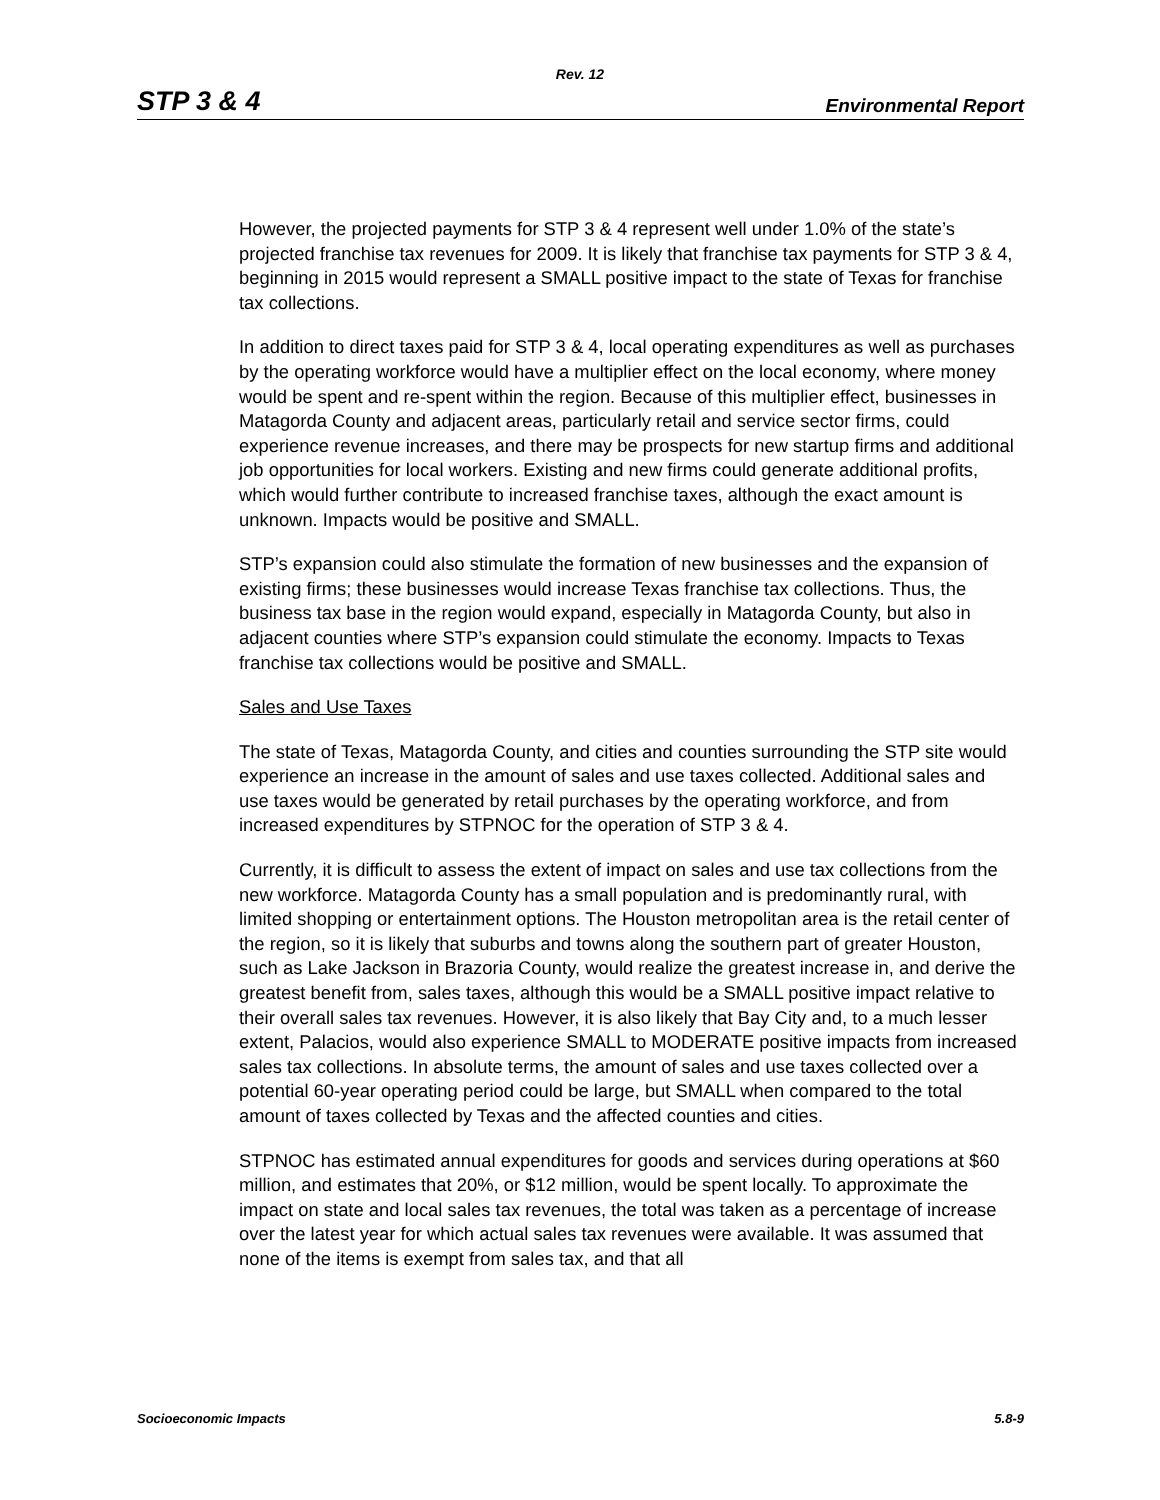Rev. 12
STP 3 & 4 Environmental Report
However, the projected payments for STP 3 & 4 represent well under 1.0% of the state’s projected franchise tax revenues for 2009. It is likely that franchise tax payments for STP 3 & 4, beginning in 2015 would represent a SMALL positive impact to the state of Texas for franchise tax collections.
In addition to direct taxes paid for STP 3 & 4, local operating expenditures as well as purchases by the operating workforce would have a multiplier effect on the local economy, where money would be spent and re-spent within the region. Because of this multiplier effect, businesses in Matagorda County and adjacent areas, particularly retail and service sector firms, could experience revenue increases, and there may be prospects for new startup firms and additional job opportunities for local workers. Existing and new firms could generate additional profits, which would further contribute to increased franchise taxes, although the exact amount is unknown. Impacts would be positive and SMALL.
STP’s expansion could also stimulate the formation of new businesses and the expansion of existing firms; these businesses would increase Texas franchise tax collections. Thus, the business tax base in the region would expand, especially in Matagorda County, but also in adjacent counties where STP’s expansion could stimulate the economy. Impacts to Texas franchise tax collections would be positive and SMALL.
Sales and Use Taxes
The state of Texas, Matagorda County, and cities and counties surrounding the STP site would experience an increase in the amount of sales and use taxes collected. Additional sales and use taxes would be generated by retail purchases by the operating workforce, and from increased expenditures by STPNOC for the operation of STP 3 & 4.
Currently, it is difficult to assess the extent of impact on sales and use tax collections from the new workforce. Matagorda County has a small population and is predominantly rural, with limited shopping or entertainment options. The Houston metropolitan area is the retail center of the region, so it is likely that suburbs and towns along the southern part of greater Houston, such as Lake Jackson in Brazoria County, would realize the greatest increase in, and derive the greatest benefit from, sales taxes, although this would be a SMALL positive impact relative to their overall sales tax revenues. However, it is also likely that Bay City and, to a much lesser extent, Palacios, would also experience SMALL to MODERATE positive impacts from increased sales tax collections. In absolute terms, the amount of sales and use taxes collected over a potential 60-year operating period could be large, but SMALL when compared to the total amount of taxes collected by Texas and the affected counties and cities.
STPNOC has estimated annual expenditures for goods and services during operations at $60 million, and estimates that 20%, or $12 million, would be spent locally. To approximate the impact on state and local sales tax revenues, the total was taken as a percentage of increase over the latest year for which actual sales tax revenues were available. It was assumed that none of the items is exempt from sales tax, and that all
Socioeconomic Impacts 5.8-9